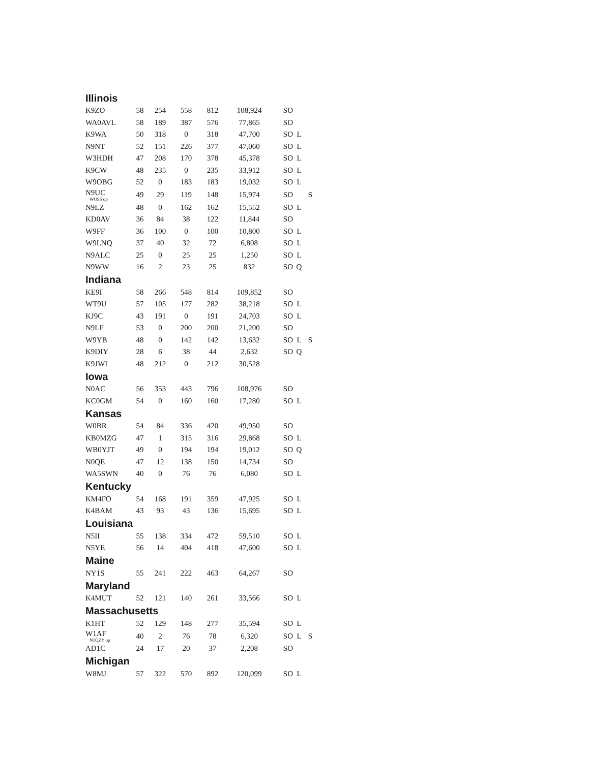| Illinois | | | | | | | | |
| K9ZO | 58 | 254 | 558 | 812 | 108,924 | SO | | |
| WA0AVL | 58 | 189 | 387 | 576 | 77,865 | SO | | |
| K9WA | 50 | 318 | 0 | 318 | 47,700 | SO | L | |
| N9NT | 52 | 151 | 226 | 377 | 47,060 | SO | L | |
| W3HDH | 47 | 208 | 170 | 378 | 45,378 | SO | L | |
| K9CW | 48 | 235 | 0 | 235 | 33,912 | SO | L | |
| W9OBG | 52 | 0 | 183 | 183 | 19,032 | SO | L | |
| N9UC WO9S op | 49 | 29 | 119 | 148 | 15,974 | SO | | S |
| N9LZ | 48 | 0 | 162 | 162 | 15,552 | SO | L | |
| KD0AV | 36 | 84 | 38 | 122 | 11,844 | SO | | |
| W9FF | 36 | 100 | 0 | 100 | 10,800 | SO | L | |
| W9LNQ | 37 | 40 | 32 | 72 | 6,808 | SO | L | |
| N9ALC | 25 | 0 | 25 | 25 | 1,250 | SO | L | |
| N9WW | 16 | 2 | 23 | 25 | 832 | SO | Q | |
| Indiana | | | | | | | | |
| KE9I | 58 | 266 | 548 | 814 | 109,852 | SO | | |
| WT9U | 57 | 105 | 177 | 282 | 38,218 | SO | L | |
| KJ9C | 43 | 191 | 0 | 191 | 24,703 | SO | L | |
| N9LF | 53 | 0 | 200 | 200 | 21,200 | SO | | |
| W9YB | 48 | 0 | 142 | 142 | 13,632 | SO | L | S |
| K9DIY | 28 | 6 | 38 | 44 | 2,632 | SO | Q | |
| K9JWI | 48 | 212 | 0 | 212 | 30,528 | | | |
| Iowa | | | | | | | | |
| N0AC | 56 | 353 | 443 | 796 | 108,976 | SO | | |
| KC0GM | 54 | 0 | 160 | 160 | 17,280 | SO | L | |
| Kansas | | | | | | | | |
| W0BR | 54 | 84 | 336 | 420 | 49,950 | SO | | |
| KB0MZG | 47 | 1 | 315 | 316 | 29,868 | SO | L | |
| WB0YJT | 49 | 0 | 194 | 194 | 19,012 | SO | Q | |
| N0QE | 47 | 12 | 138 | 150 | 14,734 | SO | | |
| WA5SWN | 40 | 0 | 76 | 76 | 6,080 | SO | L | |
| Kentucky | | | | | | | | |
| KM4FO | 54 | 168 | 191 | 359 | 47,925 | SO | L | |
| K4BAM | 43 | 93 | 43 | 136 | 15,695 | SO | L | |
| Louisiana | | | | | | | | |
| N5II | 55 | 138 | 334 | 472 | 59,510 | SO | L | |
| N5YE | 56 | 14 | 404 | 418 | 47,600 | SO | L | |
| Maine | | | | | | | | |
| NY1S | 55 | 241 | 222 | 463 | 64,267 | SO | | |
| Maryland | | | | | | | | |
| K4MUT | 52 | 121 | 140 | 261 | 33,566 | SO | L | |
| Massachusetts | | | | | | | | |
| K1HT | 52 | 129 | 148 | 277 | 35,594 | SO | L | |
| W1AF N1QZY op | 40 | 2 | 76 | 78 | 6,320 | SO | L | S |
| AD1C | 24 | 17 | 20 | 37 | 2,208 | SO | | |
| Michigan | | | | | | | | |
| W8MJ | 57 | 322 | 570 | 892 | 120,099 | SO | L | |